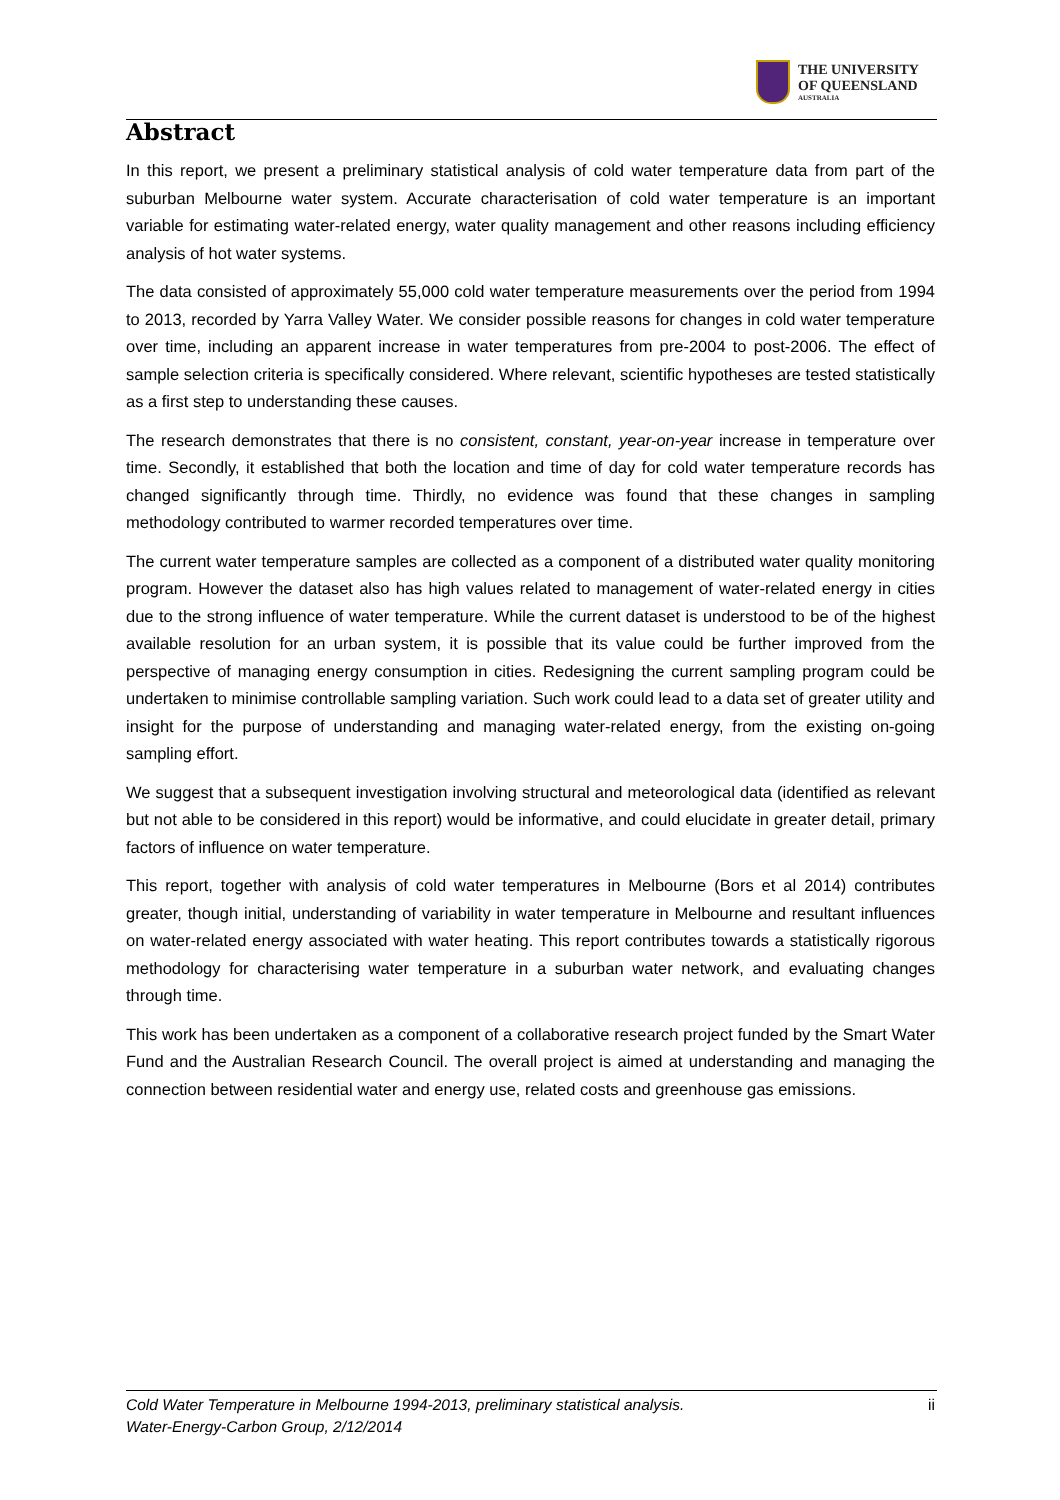THE UNIVERSITY
OF QUEENSLAND
AUSTRALIA
Abstract
In this report, we present a preliminary statistical analysis of cold water temperature data from part of the suburban Melbourne water system. Accurate characterisation of cold water temperature is an important variable for estimating water-related energy, water quality management and other reasons including efficiency analysis of hot water systems.
The data consisted of approximately 55,000 cold water temperature measurements over the period from 1994 to 2013, recorded by Yarra Valley Water. We consider possible reasons for changes in cold water temperature over time, including an apparent increase in water temperatures from pre-2004 to post-2006. The effect of sample selection criteria is specifically considered. Where relevant, scientific hypotheses are tested statistically as a first step to understanding these causes.
The research demonstrates that there is no consistent, constant, year-on-year increase in temperature over time. Secondly, it established that both the location and time of day for cold water temperature records has changed significantly through time. Thirdly, no evidence was found that these changes in sampling methodology contributed to warmer recorded temperatures over time.
The current water temperature samples are collected as a component of a distributed water quality monitoring program. However the dataset also has high values related to management of water-related energy in cities due to the strong influence of water temperature. While the current dataset is understood to be of the highest available resolution for an urban system, it is possible that its value could be further improved from the perspective of managing energy consumption in cities. Redesigning the current sampling program could be undertaken to minimise controllable sampling variation. Such work could lead to a data set of greater utility and insight for the purpose of understanding and managing water-related energy, from the existing on-going sampling effort.
We suggest that a subsequent investigation involving structural and meteorological data (identified as relevant but not able to be considered in this report) would be informative, and could elucidate in greater detail, primary factors of influence on water temperature.
This report, together with analysis of cold water temperatures in Melbourne (Bors et al 2014) contributes greater, though initial, understanding of variability in water temperature in Melbourne and resultant influences on water-related energy associated with water heating. This report contributes towards a statistically rigorous methodology for characterising water temperature in a suburban water network, and evaluating changes through time.
This work has been undertaken as a component of a collaborative research project funded by the Smart Water Fund and the Australian Research Council. The overall project is aimed at understanding and managing the connection between residential water and energy use, related costs and greenhouse gas emissions.
Cold Water Temperature in Melbourne 1994-2013, preliminary statistical analysis.
Water-Energy-Carbon Group, 2/12/2014
ii